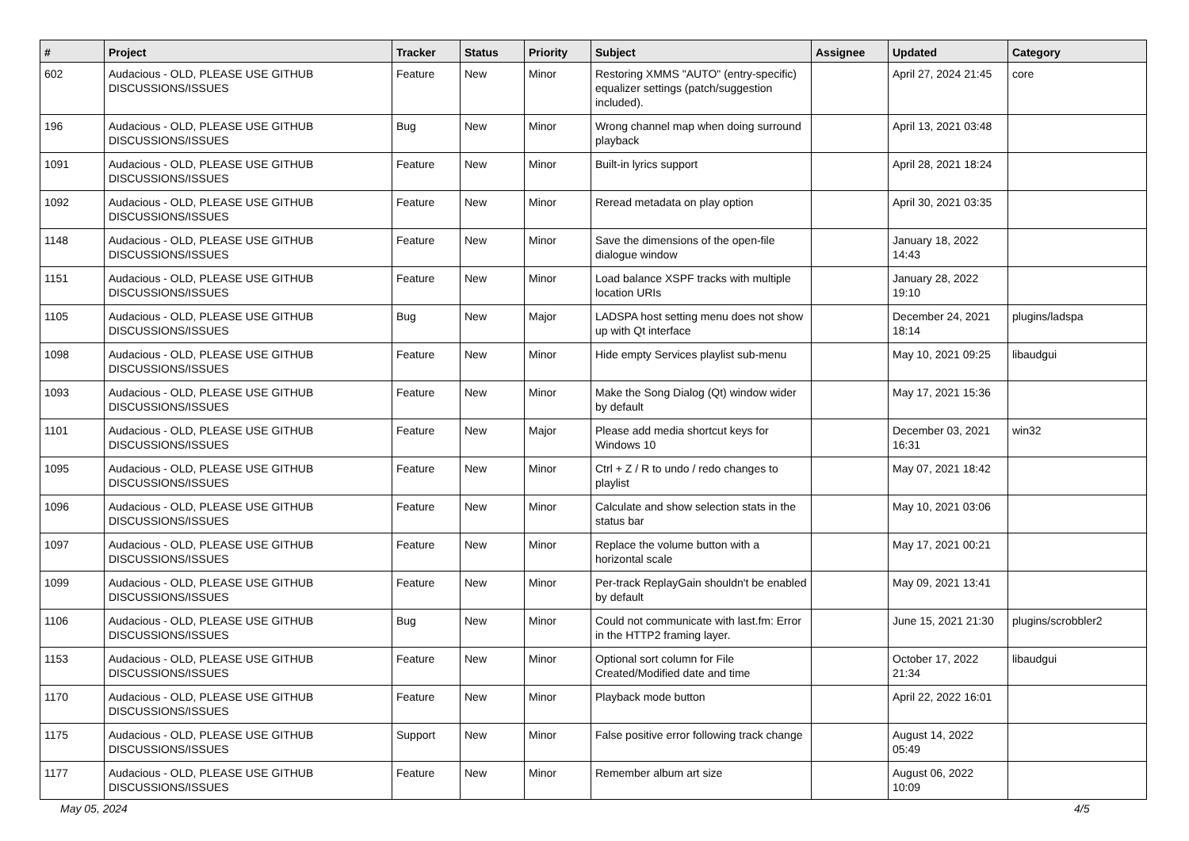| # | Project | Tracker | Status | Priority | Subject | Assignee | Updated | Category |
| --- | --- | --- | --- | --- | --- | --- | --- | --- |
| 602 | Audacious - OLD, PLEASE USE GITHUB DISCUSSIONS/ISSUES | Feature | New | Minor | Restoring XMMS "AUTO" (entry-specific) equalizer settings (patch/suggestion included). | | April 27, 2024 21:45 | core |
| 196 | Audacious - OLD, PLEASE USE GITHUB DISCUSSIONS/ISSUES | Bug | New | Minor | Wrong channel map when doing surround playback | | April 13, 2021 03:48 | |
| 1091 | Audacious - OLD, PLEASE USE GITHUB DISCUSSIONS/ISSUES | Feature | New | Minor | Built-in lyrics support | | April 28, 2021 18:24 | |
| 1092 | Audacious - OLD, PLEASE USE GITHUB DISCUSSIONS/ISSUES | Feature | New | Minor | Reread metadata on play option | | April 30, 2021 03:35 | |
| 1148 | Audacious - OLD, PLEASE USE GITHUB DISCUSSIONS/ISSUES | Feature | New | Minor | Save the dimensions of the open-file dialogue window | | January 18, 2022 14:43 | |
| 1151 | Audacious - OLD, PLEASE USE GITHUB DISCUSSIONS/ISSUES | Feature | New | Minor | Load balance XSPF tracks with multiple location URIs | | January 28, 2022 19:10 | |
| 1105 | Audacious - OLD, PLEASE USE GITHUB DISCUSSIONS/ISSUES | Bug | New | Major | LADSPA host setting menu does not show up with Qt interface | | December 24, 2021 18:14 | plugins/ladspa |
| 1098 | Audacious - OLD, PLEASE USE GITHUB DISCUSSIONS/ISSUES | Feature | New | Minor | Hide empty Services playlist sub-menu | | May 10, 2021 09:25 | libaudgui |
| 1093 | Audacious - OLD, PLEASE USE GITHUB DISCUSSIONS/ISSUES | Feature | New | Minor | Make the Song Dialog (Qt) window wider by default | | May 17, 2021 15:36 | |
| 1101 | Audacious - OLD, PLEASE USE GITHUB DISCUSSIONS/ISSUES | Feature | New | Major | Please add media shortcut keys for Windows 10 | | December 03, 2021 16:31 | win32 |
| 1095 | Audacious - OLD, PLEASE USE GITHUB DISCUSSIONS/ISSUES | Feature | New | Minor | Ctrl + Z / R to undo / redo changes to playlist | | May 07, 2021 18:42 | |
| 1096 | Audacious - OLD, PLEASE USE GITHUB DISCUSSIONS/ISSUES | Feature | New | Minor | Calculate and show selection stats in the status bar | | May 10, 2021 03:06 | |
| 1097 | Audacious - OLD, PLEASE USE GITHUB DISCUSSIONS/ISSUES | Feature | New | Minor | Replace the volume button with a horizontal scale | | May 17, 2021 00:21 | |
| 1099 | Audacious - OLD, PLEASE USE GITHUB DISCUSSIONS/ISSUES | Feature | New | Minor | Per-track ReplayGain shouldn't be enabled by default | | May 09, 2021 13:41 | |
| 1106 | Audacious - OLD, PLEASE USE GITHUB DISCUSSIONS/ISSUES | Bug | New | Minor | Could not communicate with last.fm: Error in the HTTP2 framing layer. | | June 15, 2021 21:30 | plugins/scrobbler2 |
| 1153 | Audacious - OLD, PLEASE USE GITHUB DISCUSSIONS/ISSUES | Feature | New | Minor | Optional sort column for File Created/Modified date and time | | October 17, 2022 21:34 | libaudgui |
| 1170 | Audacious - OLD, PLEASE USE GITHUB DISCUSSIONS/ISSUES | Feature | New | Minor | Playback mode button | | April 22, 2022 16:01 | |
| 1175 | Audacious - OLD, PLEASE USE GITHUB DISCUSSIONS/ISSUES | Support | New | Minor | False positive error following track change | | August 14, 2022 05:49 | |
| 1177 | Audacious - OLD, PLEASE USE GITHUB DISCUSSIONS/ISSUES | Feature | New | Minor | Remember album art size | | August 06, 2022 10:09 | |
May 05, 2024 4/5